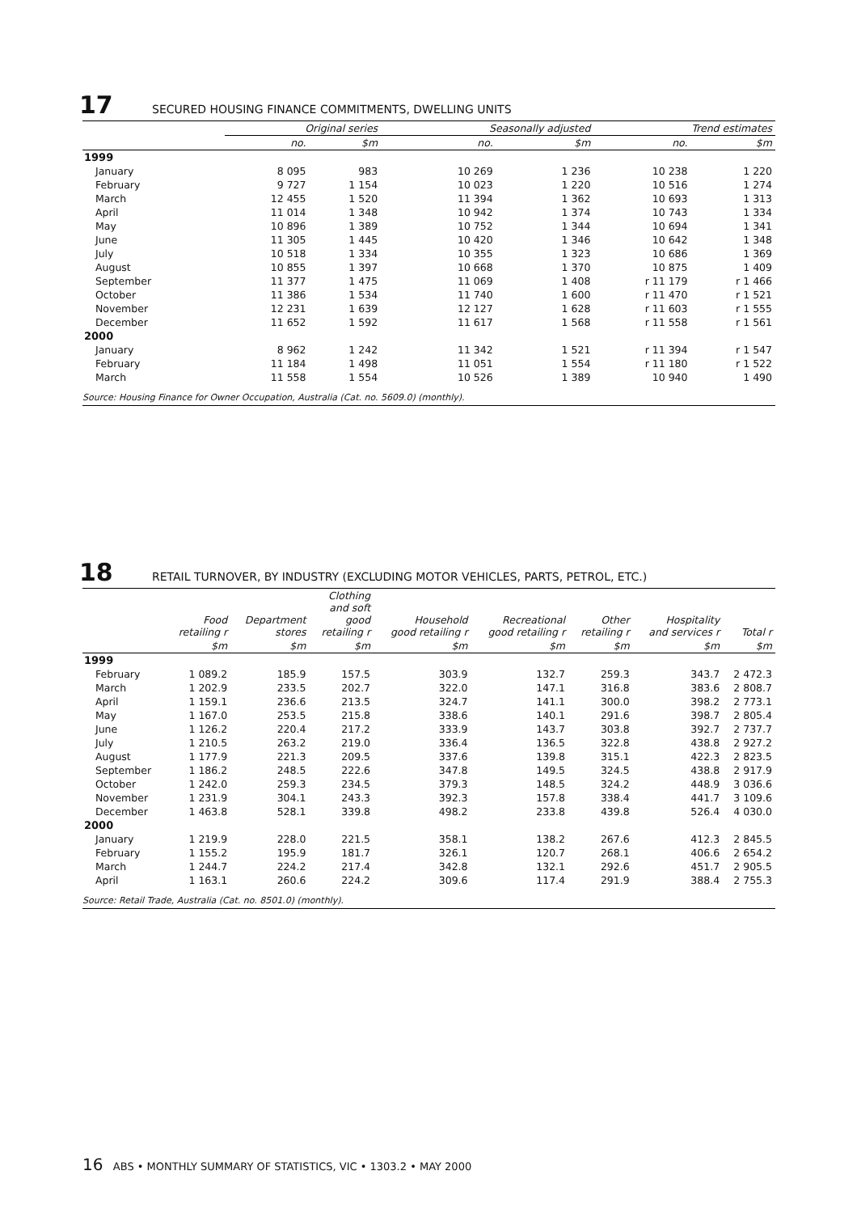17 SECURED HOUSING FINANCE COMMITMENTS, DWELLING UNITS
| | Original series | | Seasonally adjusted | | Trend estimates | |
| --- | --- | --- | --- | --- | --- | --- |
| | no. | $m | no. | $m | no. | $m |
| 1999 | | | | | | |
| January | 8 095 | 983 | 10 269 | 1 236 | 10 238 | 1 220 |
| February | 9 727 | 1 154 | 10 023 | 1 220 | 10 516 | 1 274 |
| March | 12 455 | 1 520 | 11 394 | 1 362 | 10 693 | 1 313 |
| April | 11 014 | 1 348 | 10 942 | 1 374 | 10 743 | 1 334 |
| May | 10 896 | 1 389 | 10 752 | 1 344 | 10 694 | 1 341 |
| June | 11 305 | 1 445 | 10 420 | 1 346 | 10 642 | 1 348 |
| July | 10 518 | 1 334 | 10 355 | 1 323 | 10 686 | 1 369 |
| August | 10 855 | 1 397 | 10 668 | 1 370 | 10 875 | 1 409 |
| September | 11 377 | 1 475 | 11 069 | 1 408 | r 11 179 | r 1 466 |
| October | 11 386 | 1 534 | 11 740 | 1 600 | r 11 470 | r 1 521 |
| November | 12 231 | 1 639 | 12 127 | 1 628 | r 11 603 | r 1 555 |
| December | 11 652 | 1 592 | 11 617 | 1 568 | r 11 558 | r 1 561 |
| 2000 | | | | | | |
| January | 8 962 | 1 242 | 11 342 | 1 521 | r 11 394 | r 1 547 |
| February | 11 184 | 1 498 | 11 051 | 1 554 | r 11 180 | r 1 522 |
| March | 11 558 | 1 554 | 10 526 | 1 389 | 10 940 | 1 490 |
Source: Housing Finance for Owner Occupation, Australia (Cat. no. 5609.0) (monthly).
18 RETAIL TURNOVER, BY INDUSTRY (EXCLUDING MOTOR VEHICLES, PARTS, PETROL, ETC.)
| | Food retailing r | Department stores | Clothing and soft good retailing r | Household good retailing r | Recreational good retailing r | Other retailing r | Hospitality and services r | Total r |
| --- | --- | --- | --- | --- | --- | --- | --- | --- |
| | $m | $m | $m | $m | $m | $m | $m | $m |
| 1999 | | | | | | | | |
| February | 1 089.2 | 185.9 | 157.5 | 303.9 | 132.7 | 259.3 | 343.7 | 2 472.3 |
| March | 1 202.9 | 233.5 | 202.7 | 322.0 | 147.1 | 316.8 | 383.6 | 2 808.7 |
| April | 1 159.1 | 236.6 | 213.5 | 324.7 | 141.1 | 300.0 | 398.2 | 2 773.1 |
| May | 1 167.0 | 253.5 | 215.8 | 338.6 | 140.1 | 291.6 | 398.7 | 2 805.4 |
| June | 1 126.2 | 220.4 | 217.2 | 333.9 | 143.7 | 303.8 | 392.7 | 2 737.7 |
| July | 1 210.5 | 263.2 | 219.0 | 336.4 | 136.5 | 322.8 | 438.8 | 2 927.2 |
| August | 1 177.9 | 221.3 | 209.5 | 337.6 | 139.8 | 315.1 | 422.3 | 2 823.5 |
| September | 1 186.2 | 248.5 | 222.6 | 347.8 | 149.5 | 324.5 | 438.8 | 2 917.9 |
| October | 1 242.0 | 259.3 | 234.5 | 379.3 | 148.5 | 324.2 | 448.9 | 3 036.6 |
| November | 1 231.9 | 304.1 | 243.3 | 392.3 | 157.8 | 338.4 | 441.7 | 3 109.6 |
| December | 1 463.8 | 528.1 | 339.8 | 498.2 | 233.8 | 439.8 | 526.4 | 4 030.0 |
| 2000 | | | | | | | | |
| January | 1 219.9 | 228.0 | 221.5 | 358.1 | 138.2 | 267.6 | 412.3 | 2 845.5 |
| February | 1 155.2 | 195.9 | 181.7 | 326.1 | 120.7 | 268.1 | 406.6 | 2 654.2 |
| March | 1 244.7 | 224.2 | 217.4 | 342.8 | 132.1 | 292.6 | 451.7 | 2 905.5 |
| April | 1 163.1 | 260.6 | 224.2 | 309.6 | 117.4 | 291.9 | 388.4 | 2 755.3 |
Source: Retail Trade, Australia (Cat. no. 8501.0) (monthly).
16 ABS • MONTHLY SUMMARY OF STATISTICS, VIC • 1303.2 • MAY 2000